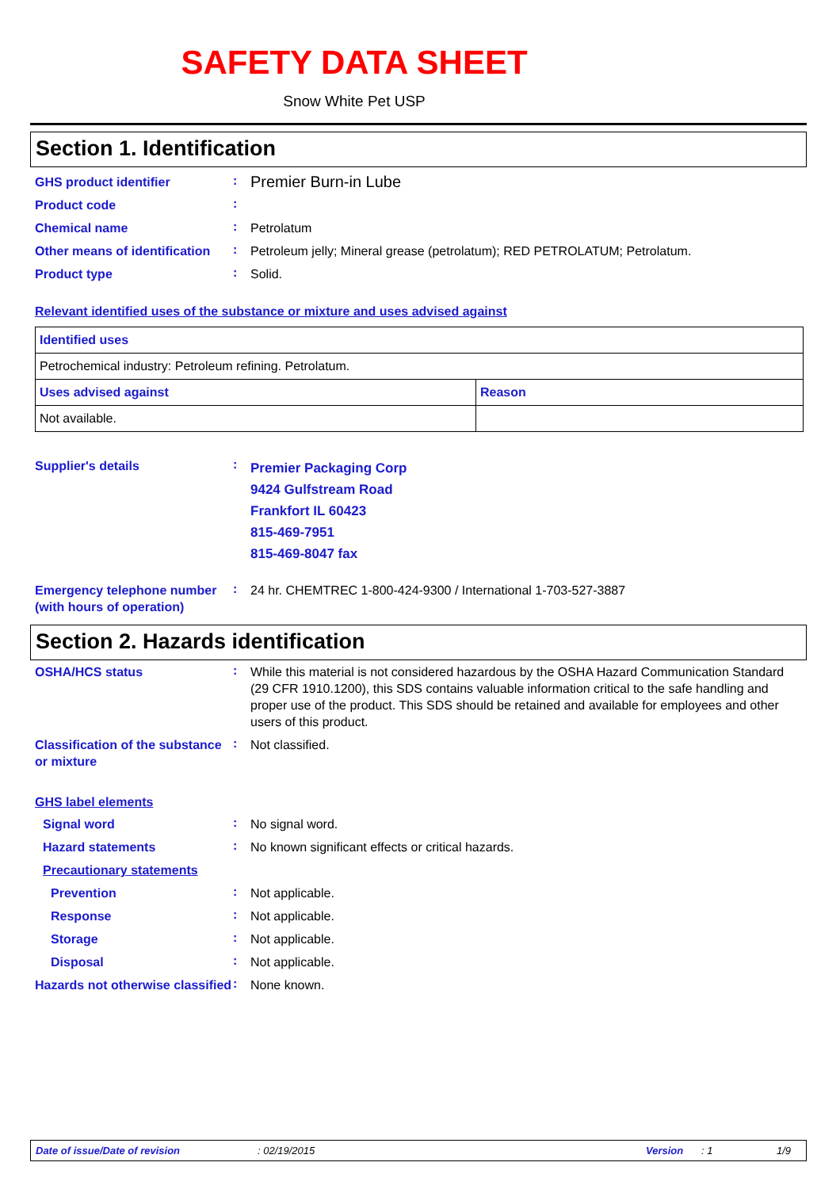SAFETY DATA SHEET
Snow White Pet USP
Section 1. Identification
GHS product identifier
:
Premier Burn-in Lube
Product code
:
Chemical name
:
Petrolatum
Other means of identification
:
Petroleum jelly; Mineral grease (petrolatum); RED PETROLATUM; Petrolatum.
Product type
:
Solid.
Relevant identified uses of the substance or mixture and uses advised against
| Identified uses | |
| --- | --- |
| Petrochemical industry: Petroleum refining. Petrolatum. | |
| Uses advised against | Reason |
| Not available. | |
Supplier's details
:
Premier Packaging Corp
9424 Gulfstream Road
Frankfort IL 60423
815-469-7951
815-469-8047 fax
Emergency telephone number (with hours of operation)
:
24 hr. CHEMTREC 1-800-424-9300 / International 1-703-527-3887
Section 2. Hazards identification
OSHA/HCS status
:
While this material is not considered hazardous by the OSHA Hazard Communication Standard (29 CFR 1910.1200), this SDS contains valuable information critical to the safe handling and proper use of the product. This SDS should be retained and available for employees and other users of this product.
Classification of the substance or mixture
:
Not classified.
GHS label elements
Signal word
:
No signal word.
Hazard statements
:
No known significant effects or critical hazards.
Precautionary statements
Prevention
:
Not applicable.
Response
:
Not applicable.
Storage
:
Not applicable.
Disposal
:
Not applicable.
Hazards not otherwise classified
:
None known.
Date of issue/Date of revision: 02/19/2015 Version: 1 1/9